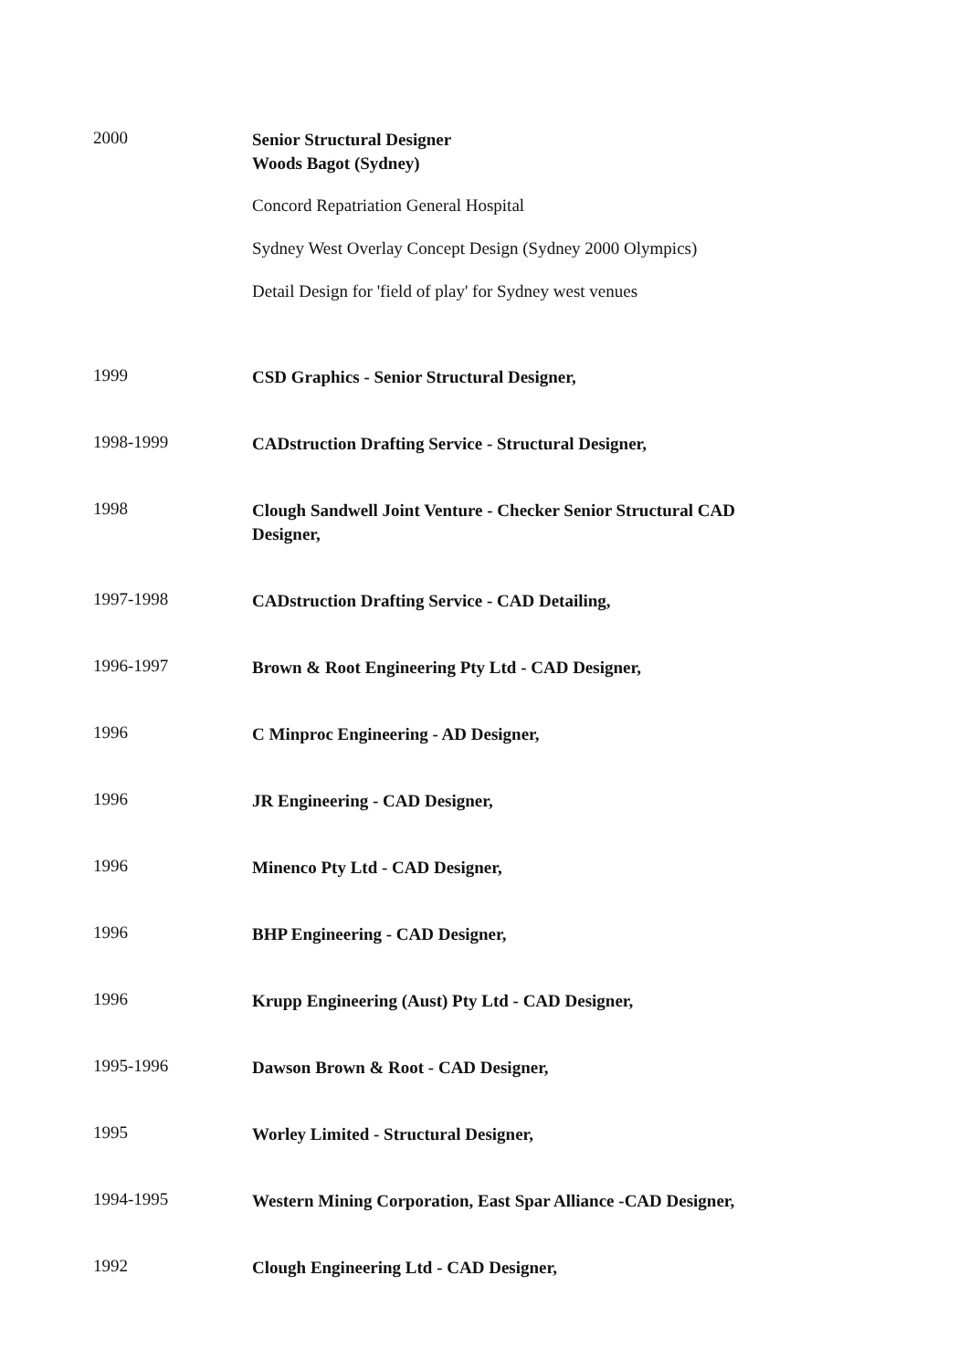2000
Senior Structural Designer
Woods Bagot (Sydney)
Concord Repatriation General Hospital
Sydney West Overlay Concept Design (Sydney 2000 Olympics)
Detail Design for 'field of play' for Sydney west venues
1999
CSD Graphics - Senior Structural Designer,
1998-1999
CADstruction Drafting Service - Structural Designer,
1998
Clough Sandwell Joint Venture - Checker Senior Structural CAD Designer,
1997-1998
CADstruction Drafting Service - CAD Detailing,
1996-1997
Brown & Root Engineering Pty Ltd - CAD Designer,
1996
C Minproc Engineering - AD Designer,
1996
JR Engineering - CAD Designer,
1996
Minenco Pty Ltd - CAD Designer,
1996
BHP Engineering - CAD Designer,
1996
Krupp Engineering (Aust) Pty Ltd - CAD Designer,
1995-1996
Dawson Brown & Root - CAD Designer,
1995
Worley Limited - Structural Designer,
1994-1995
Western Mining Corporation, East Spar Alliance -CAD Designer,
1992
Clough Engineering Ltd - CAD Designer,